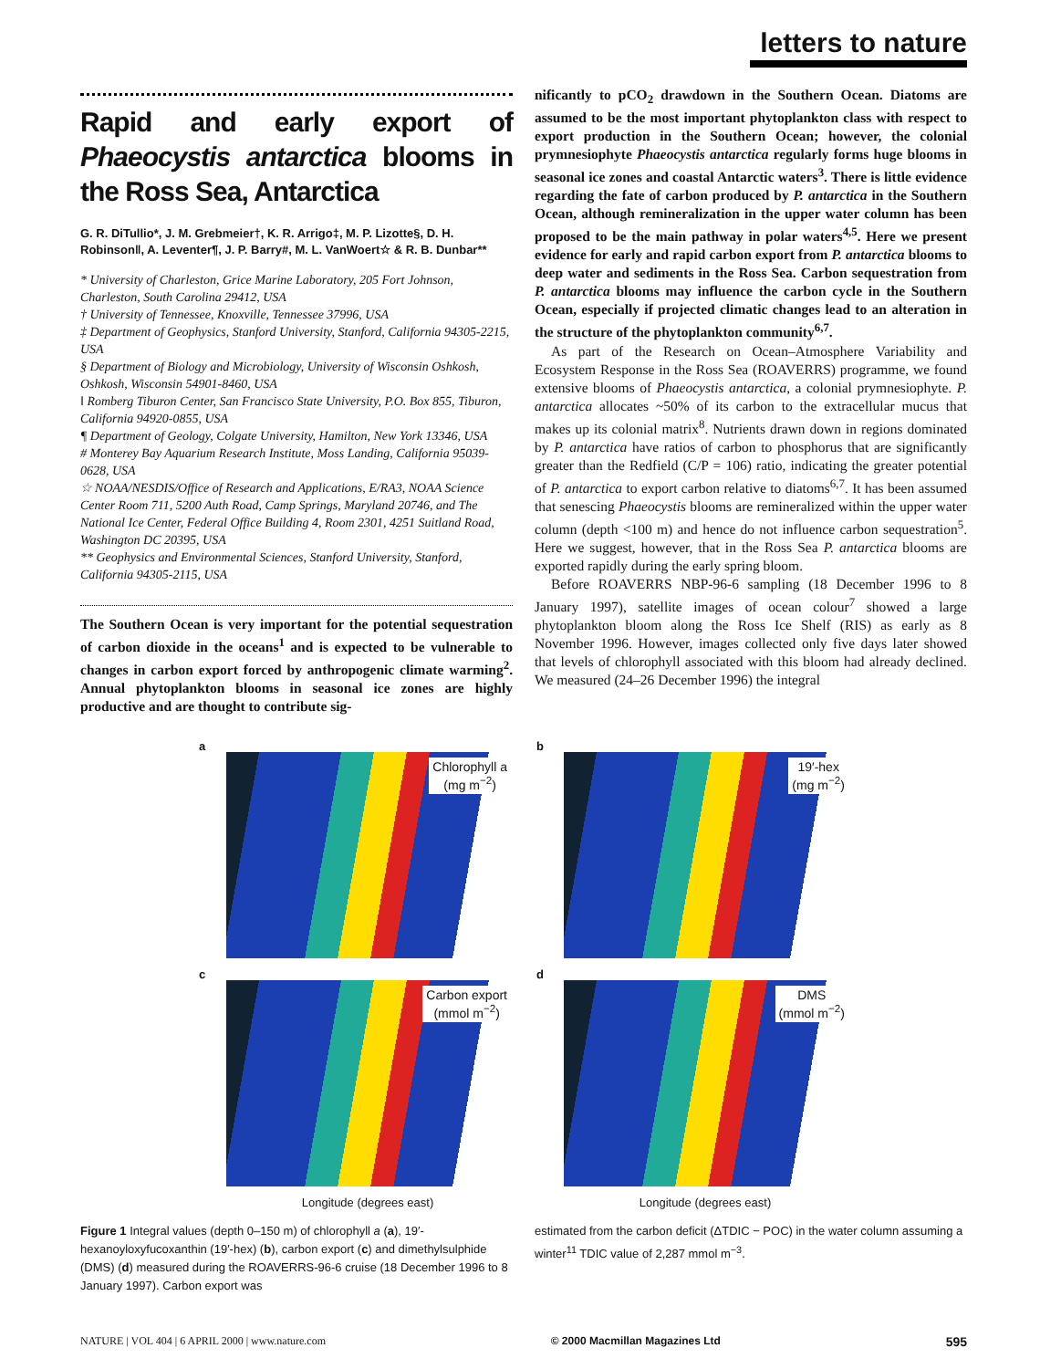letters to nature
Rapid and early export of Phaeocystis antarctica blooms in the Ross Sea, Antarctica
G. R. DiTullio*, J. M. Grebmeier†, K. R. Arrigo‡, M. P. Lizotte§, D. H. Robinson‖, A. Leventer¶, J. P. Barry#, M. L. VanWoert☆ & R. B. Dunbar**
* University of Charleston, Grice Marine Laboratory, 205 Fort Johnson, Charleston, South Carolina 29412, USA
† University of Tennessee, Knoxville, Tennessee 37996, USA
‡ Department of Geophysics, Stanford University, Stanford, California 94305-2215, USA
§ Department of Biology and Microbiology, University of Wisconsin Oshkosh, Oshkosh, Wisconsin 54901-8460, USA
‖ Romberg Tiburon Center, San Francisco State University, P.O. Box 855, Tiburon, California 94920-0855, USA
¶ Department of Geology, Colgate University, Hamilton, New York 13346, USA
# Monterey Bay Aquarium Research Institute, Moss Landing, California 95039-0628, USA
☆ NOAA/NESDIS/Office of Research and Applications, E/RA3, NOAA Science Center Room 711, 5200 Auth Road, Camp Springs, Maryland 20746, and The National Ice Center, Federal Office Building 4, Room 2301, 4251 Suitland Road, Washington DC 20395, USA
** Geophysics and Environmental Sciences, Stanford University, Stanford, California 94305-2115, USA
The Southern Ocean is very important for the potential sequestration of carbon dioxide in the oceans<sup>1</sup> and is expected to be vulnerable to changes in carbon export forced by anthropogenic climate warming<sup>2</sup>. Annual phytoplankton blooms in seasonal ice zones are highly productive and are thought to contribute sig-
nificantly to pCO<sub>2</sub> drawdown in the Southern Ocean. Diatoms are assumed to be the most important phytoplankton class with respect to export production in the Southern Ocean; however, the colonial prymnesiophyte Phaeocystis antarctica regularly forms huge blooms in seasonal ice zones and coastal Antarctic waters<sup>3</sup>. There is little evidence regarding the fate of carbon produced by P. antarctica in the Southern Ocean, although remineralization in the upper water column has been proposed to be the main pathway in polar waters<sup>4,5</sup>. Here we present evidence for early and rapid carbon export from P. antarctica blooms to deep water and sediments in the Ross Sea. Carbon sequestration from P. antarctica blooms may influence the carbon cycle in the Southern Ocean, especially if projected climatic changes lead to an alteration in the structure of the phytoplankton community<sup>6,7</sup>.
As part of the Research on Ocean–Atmosphere Variability and Ecosystem Response in the Ross Sea (ROAVERRS) programme, we found extensive blooms of Phaeocystis antarctica, a colonial prymnesiophyte. P. antarctica allocates ~50% of its carbon to the extracellular mucus that makes up its colonial matrix<sup>8</sup>. Nutrients drawn down in regions dominated by P. antarctica have ratios of carbon to phosphorus that are significantly greater than the Redfield (C/P = 106) ratio, indicating the greater potential of P. antarctica to export carbon relative to diatoms<sup>6,7</sup>. It has been assumed that senescing Phaeocystis blooms are remineralized within the upper water column (depth <100 m) and hence do not influence carbon sequestration<sup>5</sup>. Here we suggest, however, that in the Ross Sea P. antarctica blooms are exported rapidly during the early spring bloom.
Before ROAVERRS NBP-96-6 sampling (18 December 1996 to 8 January 1997), satellite images of ocean colour<sup>7</sup> showed a large phytoplankton bloom along the Ross Ice Shelf (RIS) as early as 8 November 1996. However, images collected only five days later showed that levels of chlorophyll associated with this bloom had already declined. We measured (24–26 December 1996) the integral
a
Chlorophyll a
(mg m<sup>−2</sup>)
b
19′-hex
(mg m<sup>−2</sup>)
c
Carbon export
(mmol m<sup>−2</sup>)
d
DMS
(mmol m<sup>−2</sup>)
Longitude (degrees east) Longitude (degrees east)
Figure 1 Integral values (depth 0–150 m) of chlorophyll a (a), 19′-hexanoyloxyfucoxanthin (19′-hex) (b), carbon export (c) and dimethylsulphide (DMS) (d) measured during the ROAVERRS-96-6 cruise (18 December 1996 to 8 January 1997). Carbon export was
estimated from the carbon deficit (ΔTDIC − POC) in the water column assuming a winter<sup>11</sup> TDIC value of 2,287 mmol m<sup>−3</sup>.
NATURE | VOL 404 | 6 APRIL 2000 | www.nature.com © 2000 Macmillan Magazines Ltd 595